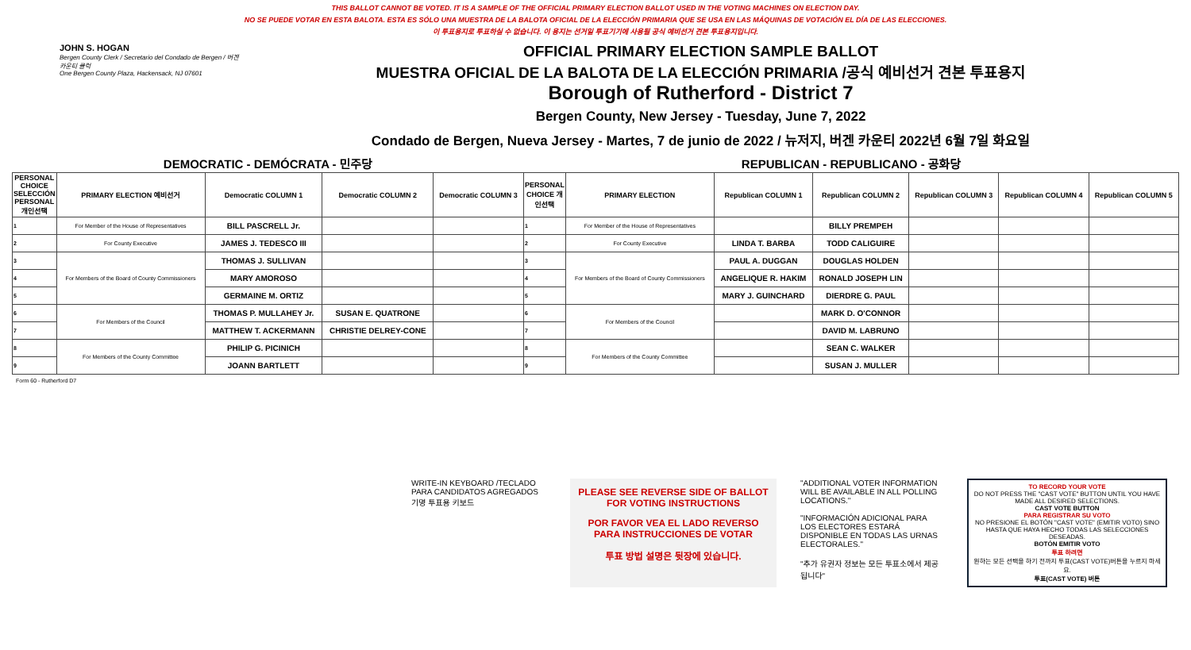THIS BALLOT CANNOT BE VOTED. IT IS A SAMPLE OF THE OFFICIAL PRIMARY ELECTION BALLOT USED IN THE VOTING MACHINES ON ELECTION DAY.
NO SE PUEDE VOTAR EN ESTA BALOTA. ESTA ES SÓLO UNA MUESTRA DE LA BALOTA OFICIAL DE LA ELECCIÓN PRIMARIA QUE SE USA EN LAS MÁQUINAS DE VOTACIÓN EL DÍA DE LAS ELECCIONES.
이 투표용지로 투표하실 수 없습니다. 이 용지는 선거일 투표기기에 사용될 공식 예비선거 견본 투표용지입니다.
JOHN S. HOGAN
Bergen County Clerk / Secretario del Condado de Bergen / 버겐카운티 클럭
One Bergen County Plaza, Hackensack, NJ 07601
OFFICIAL PRIMARY ELECTION SAMPLE BALLOT
MUESTRA OFICIAL DE LA BALOTA DE LA ELECCIÓN PRIMARIA /공식 예비선거 견본 투표용지
Borough of Rutherford - District 7
Bergen County, New Jersey - Tuesday, June 7, 2022
Condado de Bergen, Nueva Jersey - Martes, 7 de junio de 2022 / 뉴저지, 버겐 카운티 2022년 6월 7일 화요일
| DEMOCRATIC - DEMÓCRATA - 민주당 | | | | | REPUBLICAN - REPUBLICANO - 공화당 | | | | | | |
| PERSONAL CHOICE SELECCIÓN PERSONAL 개인선택 | PRIMARY ELECTION 예비선거 | Democratic COLUMN 1 | Democratic COLUMN 2 | Democratic COLUMN 3 | PERSONAL CHOICE 개인선택 | PRIMARY ELECTION | Republican COLUMN 1 | Republican COLUMN 2 | Republican COLUMN 3 | Republican COLUMN 4 | Republican COLUMN 5 |
| 1 | For Member of the House of Representatives | BILL PASCRELL Jr. | | | 1 | For Member of the House of Representatives | | BILLY PREMPEH | | | |
| 2 | For County Executive | JAMES J. TEDESCO III | | | 2 | For County Executive | LINDA T. BARBA | TODD CALIGUIRE | | | |
| 3 | For Members of the Board of County Commissioners | THOMAS J. SULLIVAN | | | 3 | For Members of the Board of County Commissioners | PAUL A. DUGGAN | DOUGLAS HOLDEN | | | |
| 4 | | MARY AMOROSO | | | 4 | | ANGELIQUE R. HAKIM | RONALD JOSEPH LIN | | | |
| 5 | | GERMAINE M. ORTIZ | | | 5 | | MARY J. GUINCHARD | DIERDRE G. PAUL | | | |
| 6 | For Members of the Council | THOMAS P. MULLAHEY Jr. | SUSAN E. QUATRONE | | 6 | For Members of the Council | | MARK D. O'CONNOR | | | |
| 7 | | MATTHEW T. ACKERMANN | CHRISTIE DELREY-CONE | | 7 | | | DAVID M. LABRUNO | | | |
| 8 | For Members of the County Committee | PHILIP G. PICINICH | | | 8 | For Members of the County Committee | | SEAN C. WALKER | | | |
| 9 | | JOANN BARTLETT | | | 9 | | | SUSAN J. MULLER | | | |
Form 60 - Rutherford D7
WRITE-IN KEYBOARD /TECLADO PARA CANDIDATOS AGREGADOS 기명 투표용 키보드
PLEASE SEE REVERSE SIDE OF BALLOT FOR VOTING INSTRUCTIONS
POR FAVOR VEA EL LADO REVERSO PARA INSTRUCCIONES DE VOTAR
투표 방법 설명은 뒷장에 있습니다.
"ADDITIONAL VOTER INFORMATION WILL BE AVAILABLE IN ALL POLLING LOCATIONS."
"INFORMACIÓN ADICIONAL PARA LOS ELECTORES ESTARÁ DISPONIBLE EN TODAS LAS URNAS ELECTORALES."
"추가 유권자 정보는 모든 투표소에서 제공됩니다"
TO RECORD YOUR VOTE
DO NOT PRESS THE "CAST VOTE" BUTTON UNTIL YOU HAVE MADE ALL DESIRED SELECTIONS.
CAST VOTE BUTTON
PARA REGISTRAR SU VOTO
NO PRESIONE EL BOTÓN "CAST VOTE" (EMITIR VOTO) SINO HASTA QUE HAYA HECHO TODAS LAS SELECCIONES DESEADAS.
BOTÓN EMITIR VOTO
투표 하려면
원하는 모든 선택을 하기 전까지 투표(CAST VOTE)버튼을 누르지 마세요.
투표(CAST VOTE) 버튼